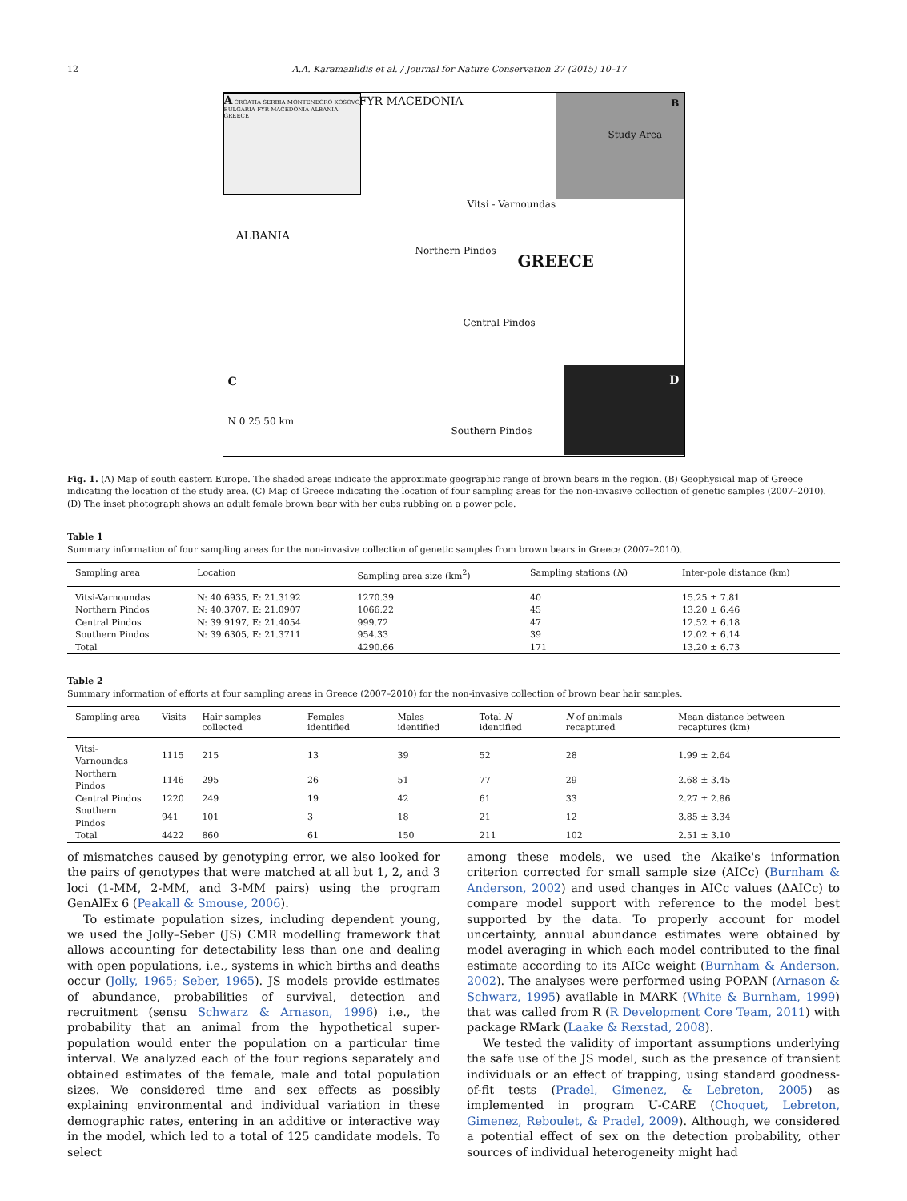12 A.A. Karamanlidis et al. / Journal for Nature Conservation 27 (2015) 10–17
A CROATIA SERBIA MONTENEGRO KOSOVO BULGARIA FYR MACEDONIA ALBANIA GREECE
FYR MACEDONIA B
Study Area
Vitsi - Varnoundas
ALBANIA
Northern Pindos
GREECE
Central Pindos
C
D
Southern Pindos
N 0 25 50 km
Fig. 1. (A) Map of south eastern Europe. The shaded areas indicate the approximate geographic range of brown bears in the region. (B) Geophysical map of Greece indicating the location of the study area. (C) Map of Greece indicating the location of four sampling areas for the non-invasive collection of genetic samples (2007–2010). (D) The inset photograph shows an adult female brown bear with her cubs rubbing on a power pole.
Table 1
Summary information of four sampling areas for the non-invasive collection of genetic samples from brown bears in Greece (2007–2010).
| Sampling area | Location | Sampling area size (km<sup>2</sup>) | Sampling stations ( N ) | Inter-pole distance (km) |
| --- | --- | --- | --- | --- |
| Vitsi-Varnoundas | N: 40.6935, E: 21.3192 | 1270.39 | 40 | 15.25 ± 7.81 |
| Northern Pindos | N: 40.3707, E: 21.0907 | 1066.22 | 45 | 13.20 ± 6.46 |
| Central Pindos | N: 39.9197, E: 21.4054 | 999.72 | 47 | 12.52 ± 6.18 |
| Southern Pindos | N: 39.6305, E: 21.3711 | 954.33 | 39 | 12.02 ± 6.14 |
| Total | | 4290.66 | 171 | 13.20 ± 6.73 |
Table 2
Summary information of efforts at four sampling areas in Greece (2007–2010) for the non-invasive collection of brown bear hair samples.
| Sampling area | Visits | Hair samples collected | Females identified | Males identified | Total N identified | N of animals recaptured | Mean distance between recaptures (km) |
| --- | --- | --- | --- | --- | --- | --- | --- |
| Vitsi-Varnoundas | 1115 | 215 | 13 | 39 | 52 | 28 | 1.99 ± 2.64 |
| Northern Pindos | 1146 | 295 | 26 | 51 | 77 | 29 | 2.68 ± 3.45 |
| Central Pindos | 1220 | 249 | 19 | 42 | 61 | 33 | 2.27 ± 2.86 |
| Southern Pindos | 941 | 101 | 3 | 18 | 21 | 12 | 3.85 ± 3.34 |
| Total | 4422 | 860 | 61 | 150 | 211 | 102 | 2.51 ± 3.10 |
of mismatches caused by genotyping error, we also looked for the pairs of genotypes that were matched at all but 1, 2, and 3 loci (1-MM, 2-MM, and 3-MM pairs) using the program GenAlEx 6 (Peakall & Smouse, 2006).
To estimate population sizes, including dependent young, we used the Jolly–Seber (JS) CMR modelling framework that allows accounting for detectability less than one and dealing with open populations, i.e., systems in which births and deaths occur (Jolly, 1965; Seber, 1965). JS models provide estimates of abundance, probabilities of survival, detection and recruitment (sensu Schwarz & Arnason, 1996) i.e., the probability that an animal from the hypothetical super-population would enter the population on a particular time interval. We analyzed each of the four regions separately and obtained estimates of the female, male and total population sizes. We considered time and sex effects as possibly explaining environmental and individual variation in these demographic rates, entering in an additive or interactive way in the model, which led to a total of 125 candidate models. To select
among these models, we used the Akaike's information criterion corrected for small sample size (AICc) (Burnham & Anderson, 2002) and used changes in AICc values (ΔAICc) to compare model support with reference to the model best supported by the data. To properly account for model uncertainty, annual abundance estimates were obtained by model averaging in which each model contributed to the final estimate according to its AICc weight (Burnham & Anderson, 2002). The analyses were performed using POPAN (Arnason & Schwarz, 1995) available in MARK (White & Burnham, 1999) that was called from R (R Development Core Team, 2011) with package RMark (Laake & Rexstad, 2008).
We tested the validity of important assumptions underlying the safe use of the JS model, such as the presence of transient individuals or an effect of trapping, using standard goodness-of-fit tests (Pradel, Gimenez, & Lebreton, 2005) as implemented in program U-CARE (Choquet, Lebreton, Gimenez, Reboulet, & Pradel, 2009). Although, we considered a potential effect of sex on the detection probability, other sources of individual heterogeneity might had